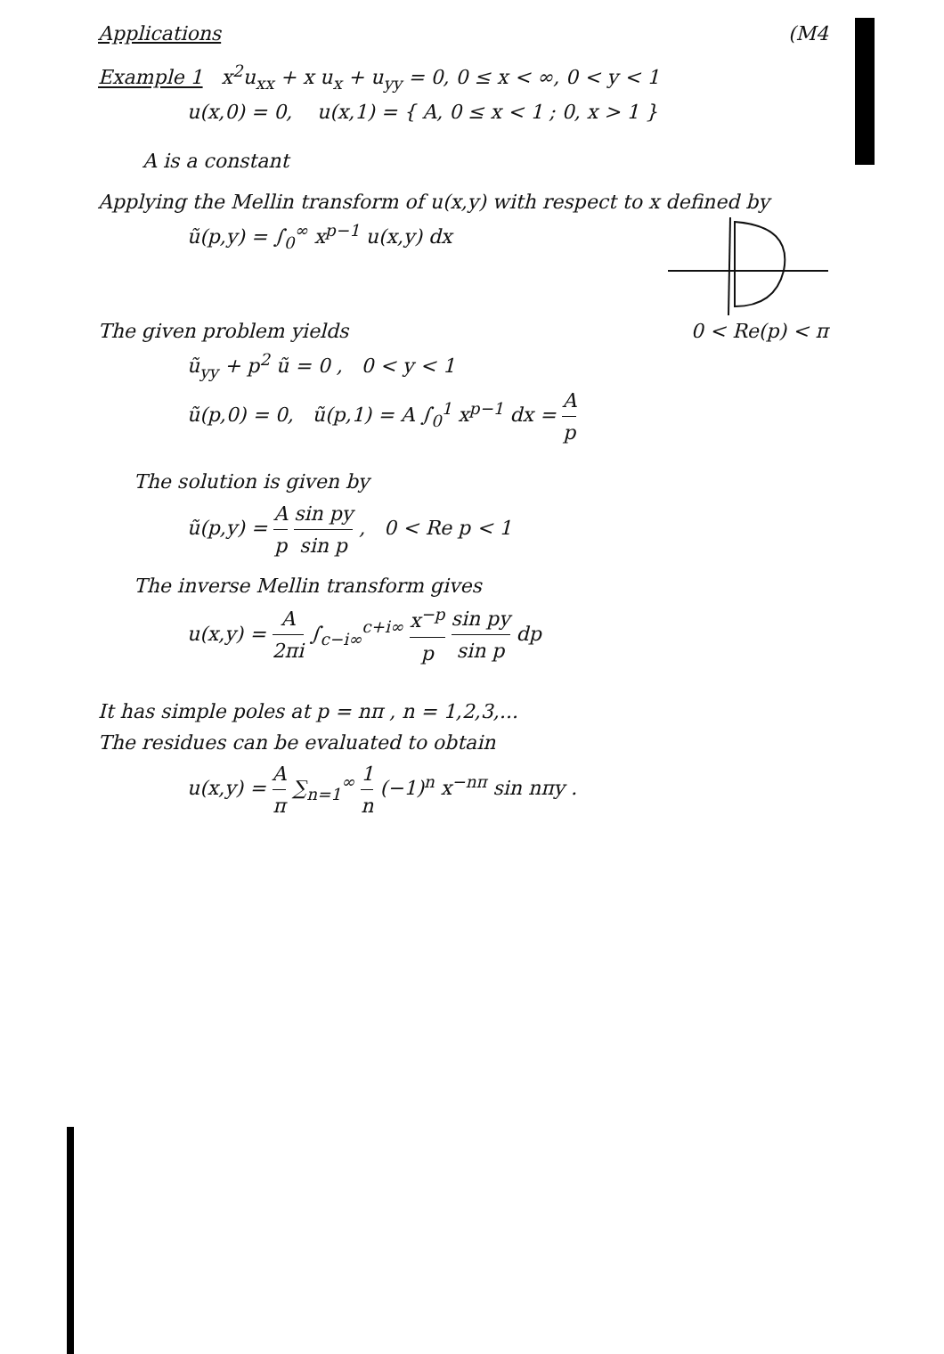Applications (M4
Example 1 x<sup>2</sup>u<sub>xx</sub> + x u<sub>x</sub> + u<sub>yy</sub> = 0, 0 ≤ x < ∞, 0 < y < 1
u(x,0) = 0, u(x,1) = { A, 0 ≤ x < 1 ; 0, x > 1 }
A is a constant
Applying the Mellin transform of u(x,y) with respect to x defined by
ũ(p,y) = ∫<sub>0</sub><sup>∞</sup> x<sup>p−1</sup> u(x,y) dx
The given problem yields 0 < Re(p) < π
ũ<sub>yy</sub> + p<sup>2</sup> ũ = 0 , 0 < y < 1
ũ(p,0) = 0, ũ(p,1) = A ∫<sub>0</sub><sup>1</sup> x<sup>p−1</sup> dx = A p
The solution is given by
ũ(p,y) = A p sin py sin p , 0 < Re p < 1
The inverse Mellin transform gives
u(x,y) = A 2πi ∫<sub>c−i∞</sub><sup>c+i∞</sup> x<sup>−p</sup> p sin py sin p dp
It has simple poles at p = nπ , n = 1,2,3,...
The residues can be evaluated to obtain
u(x,y) = A π ∑<sub>n=1</sub><sup>∞</sup> 1 n (−1)<sup>n</sup> x<sup>−nπ</sup> sin nπy .